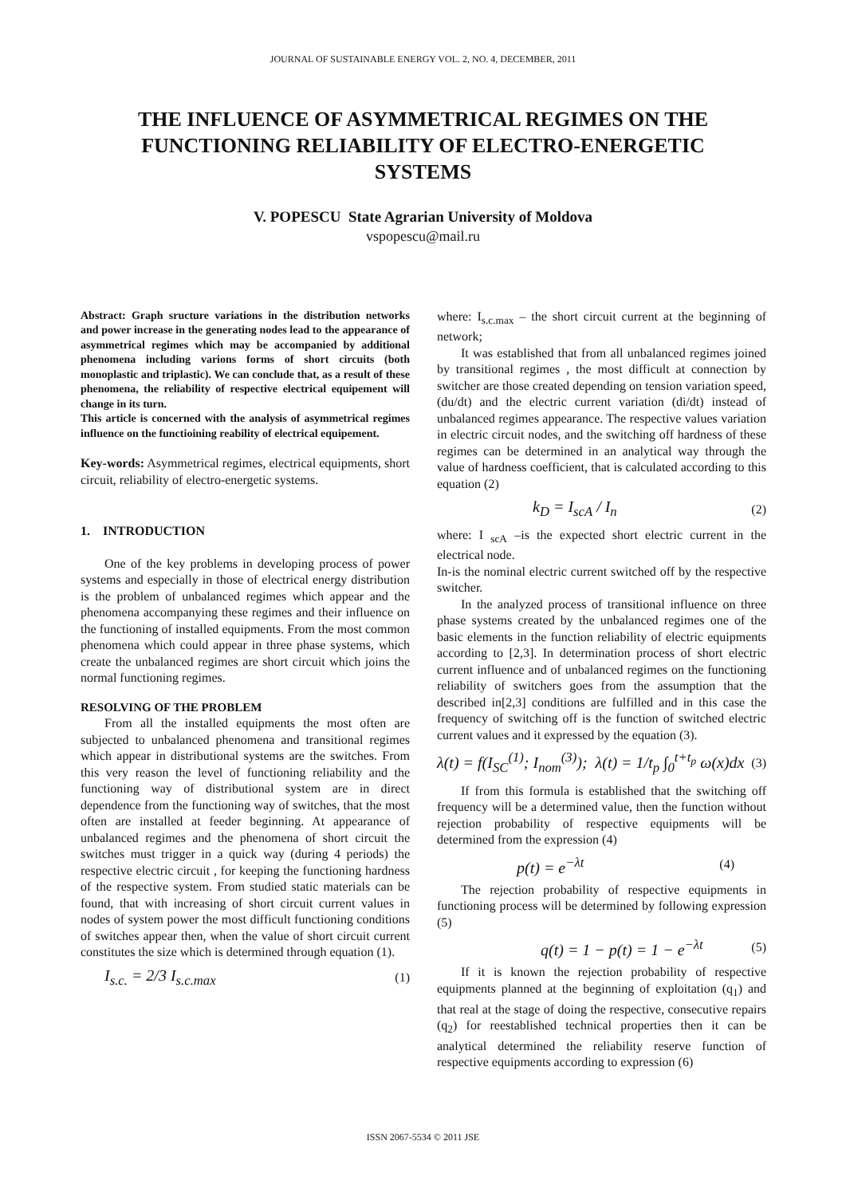JOURNAL OF SUSTAINABLE ENERGY VOL. 2, NO. 4, DECEMBER, 2011
THE INFLUENCE OF ASYMMETRICAL REGIMES ON THE FUNCTIONING RELIABILITY OF ELECTRO-ENERGETIC SYSTEMS
V. POPESCU State Agrarian University of Moldova
vspopescu@mail.ru
Abstract: Graph sructure variations in the distribution networks and power increase in the generating nodes lead to the appearance of asymmetrical regimes which may be accompanied by additional phenomena including varions forms of short circuits (both monoplastic and triplastic). We can conclude that, as a result of these phenomena, the reliability of respective electrical equipement will change in its turn.
This article is concerned with the analysis of asymmetrical regimes influence on the functioining reability of electrical equipement.
Key-words: Asymmetrical regimes, electrical equipments, short circuit, reliability of electro-energetic systems.
1. INTRODUCTION
One of the key problems in developing process of power systems and especially in those of electrical energy distribution is the problem of unbalanced regimes which appear and the phenomena accompanying these regimes and their influence on the functioning of installed equipments. From the most common phenomena which could appear in three phase systems, which create the unbalanced regimes are short circuit which joins the normal functioning regimes.
RESOLVING OF THE PROBLEM
From all the installed equipments the most often are subjected to unbalanced phenomena and transitional regimes which appear in distributional systems are the switches. From this very reason the level of functioning reliability and the functioning way of distributional system are in direct dependence from the functioning way of switches, that the most often are installed at feeder beginning. At appearance of unbalanced regimes and the phenomena of short circuit the switches must trigger in a quick way (during 4 periods) the respective electric circuit , for keeping the functioning hardness of the respective system. From studied static materials can be found, that with increasing of short circuit current values in nodes of system power the most difficult functioning conditions of switches appear then, when the value of short circuit current constitutes the size which is determined through equation (1).
I<sub>s.c.</sub> = 2/3 I<sub>s.c.max</sub> (1)
where: I<sub>s.c.max</sub> – the short circuit current at the beginning of network;
It was established that from all unbalanced regimes joined by transitional regimes , the most difficult at connection by switcher are those created depending on tension variation speed, (du/dt) and the electric current variation (di/dt) instead of unbalanced regimes appearance. The respective values variation in electric circuit nodes, and the switching off hardness of these regimes can be determined in an analytical way through the value of hardness coefficient, that is calculated according to this equation (2)
k<sub>D</sub> = I<sub>scA</sub> / I<sub>n</sub> (2)
where: I <sub>scA</sub> –is the expected short electric current in the electrical node.
In-is the nominal electric current switched off by the respective switcher.
In the analyzed process of transitional influence on three phase systems created by the unbalanced regimes one of the basic elements in the function reliability of electric equipments according to [2,3]. In determination process of short electric current influence and of unbalanced regimes on the functioning reliability of switchers goes from the assumption that the described in[2,3] conditions are fulfilled and in this case the frequency of switching off is the function of switched electric current values and it expressed by the equation (3).
λ(t) = f(I<sub>SC</sub><sup>(1)</sup>; I<sub>nom</sub><sup>(3)</sup>); λ(t) = 1/t<sub>p</sub> ∫<sub>0</sub><sup>t+t<sub>p</sub></sup> ω(x)dx (3)
If from this formula is established that the switching off frequency will be a determined value, then the function without rejection probability of respective equipments will be determined from the expression (4)
p(t) = e<sup>−λt</sup> (4)
The rejection probability of respective equipments in functioning process will be determined by following expression (5)
q(t) = 1 − p(t) = 1 − e<sup>−λt</sup> (5)
If it is known the rejection probability of respective equipments planned at the beginning of exploitation (q<sub>1</sub>) and that real at the stage of doing the respective, consecutive repairs (q<sub>2</sub>) for reestablished technical properties then it can be analytical determined the reliability reserve function of respective equipments according to expression (6)
ISSN 2067-5534 © 2011 JSE